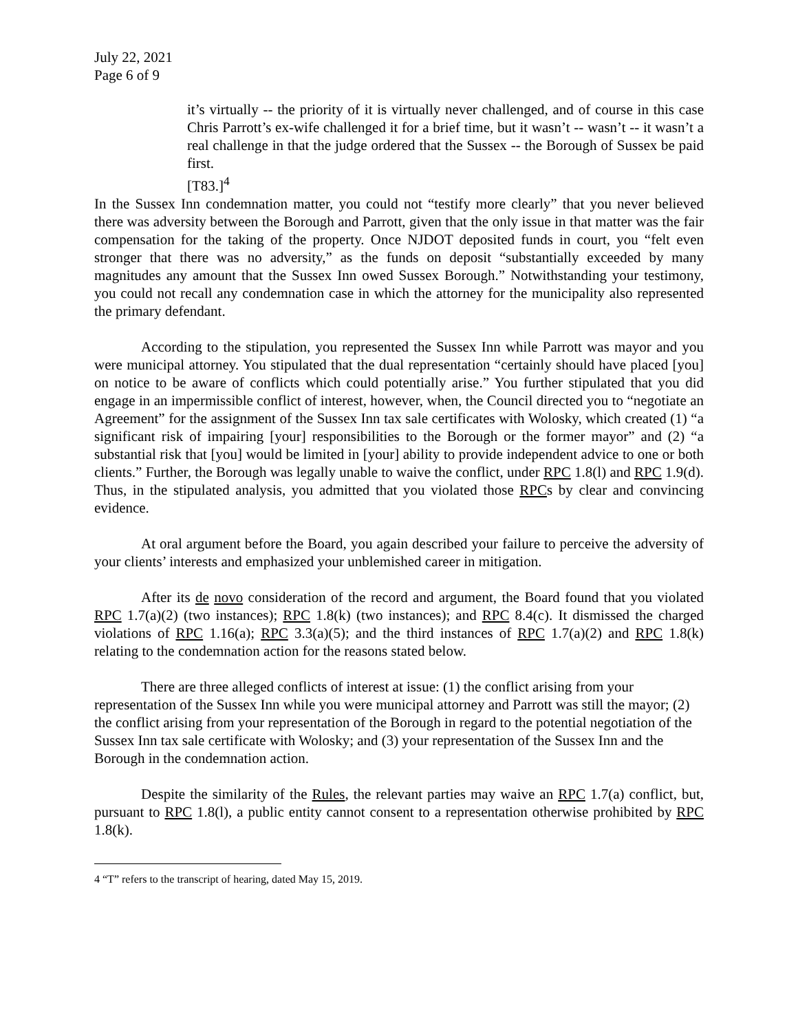July 22, 2021
Page 6 of 9
it’s virtually -- the priority of it is virtually never challenged, and of course in this case Chris Parrott’s ex-wife challenged it for a brief time, but it wasn’t -- wasn’t -- it wasn’t a real challenge in that the judge ordered that the Sussex -- the Borough of Sussex be paid first.
[T83.]<sup>4</sup>
In the Sussex Inn condemnation matter, you could not “testify more clearly” that you never believed there was adversity between the Borough and Parrott, given that the only issue in that matter was the fair compensation for the taking of the property. Once NJDOT deposited funds in court, you “felt even stronger that there was no adversity,” as the funds on deposit “substantially exceeded by many magnitudes any amount that the Sussex Inn owed Sussex Borough.” Notwithstanding your testimony, you could not recall any condemnation case in which the attorney for the municipality also represented the primary defendant.
According to the stipulation, you represented the Sussex Inn while Parrott was mayor and you were municipal attorney. You stipulated that the dual representation “certainly should have placed [you] on notice to be aware of conflicts which could potentially arise.” You further stipulated that you did engage in an impermissible conflict of interest, however, when, the Council directed you to “negotiate an Agreement” for the assignment of the Sussex Inn tax sale certificates with Wolosky, which created (1) “a significant risk of impairing [your] responsibilities to the Borough or the former mayor” and (2) “a substantial risk that [you] would be limited in [your] ability to provide independent advice to one or both clients.” Further, the Borough was legally unable to waive the conflict, under RPC 1.8(l) and RPC 1.9(d). Thus, in the stipulated analysis, you admitted that you violated those RPCs by clear and convincing evidence.
At oral argument before the Board, you again described your failure to perceive the adversity of your clients’ interests and emphasized your unblemished career in mitigation.
After its de novo consideration of the record and argument, the Board found that you violated RPC 1.7(a)(2) (two instances); RPC 1.8(k) (two instances); and RPC 8.4(c). It dismissed the charged violations of RPC 1.16(a); RPC 3.3(a)(5); and the third instances of RPC 1.7(a)(2) and RPC 1.8(k) relating to the condemnation action for the reasons stated below.
There are three alleged conflicts of interest at issue: (1) the conflict arising from your representation of the Sussex Inn while you were municipal attorney and Parrott was still the mayor; (2) the conflict arising from your representation of the Borough in regard to the potential negotiation of the Sussex Inn tax sale certificate with Wolosky; and (3) your representation of the Sussex Inn and the Borough in the condemnation action.
Despite the similarity of the Rules, the relevant parties may waive an RPC 1.7(a) conflict, but, pursuant to RPC 1.8(l), a public entity cannot consent to a representation otherwise prohibited by RPC 1.8(k).
4 “T” refers to the transcript of hearing, dated May 15, 2019.